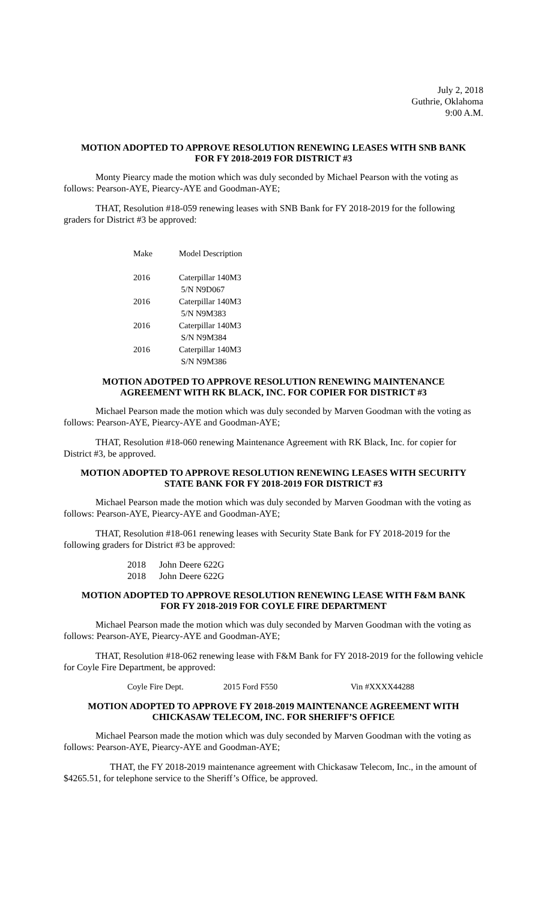July 2, 2018
Guthrie, Oklahoma
9:00 A.M.
MOTION ADOPTED TO APPROVE RESOLUTION RENEWING LEASES WITH SNB BANK
FOR FY 2018-2019 FOR DISTRICT #3
Monty Piearcy made the motion which was duly seconded by Michael Pearson with the voting as follows: Pearson-AYE, Piearcy-AYE and Goodman-AYE;
THAT, Resolution #18-059 renewing leases with SNB Bank for FY 2018-2019 for the following graders for District #3 be approved:
| Make | Model Description |
| 2016 | Caterpillar 140M3 5/N N9D067 |
| 2016 | Caterpillar 140M3 5/N N9M383 |
| 2016 | Caterpillar 140M3 S/N N9M384 |
| 2016 | Caterpillar 140M3 S/N N9M386 |
MOTION ADOTPED TO APPROVE RESOLUTION RENEWING MAINTENANCE
AGREEMENT WITH RK BLACK, INC. FOR COPIER FOR DISTRICT #3
Michael Pearson made the motion which was duly seconded by Marven Goodman with the voting as follows: Pearson-AYE, Piearcy-AYE and Goodman-AYE;
THAT, Resolution #18-060 renewing Maintenance Agreement with RK Black, Inc. for copier for District #3, be approved.
MOTION ADOPTED TO APPROVE RESOLUTION RENEWING LEASES WITH SECURITY
STATE BANK FOR FY 2018-2019 FOR DISTRICT #3
Michael Pearson made the motion which was duly seconded by Marven Goodman with the voting as follows: Pearson-AYE, Piearcy-AYE and Goodman-AYE;
THAT, Resolution #18-061 renewing leases with Security State Bank for FY 2018-2019 for the following graders for District #3 be approved:
| 2018 | John Deere 622G |
| 2018 | John Deere 622G |
MOTION ADOPTED TO APPROVE RESOLUTION RENEWING LEASE WITH F&M BANK
FOR FY 2018-2019 FOR COYLE FIRE DEPARTMENT
Michael Pearson made the motion which was duly seconded by Marven Goodman with the voting as follows: Pearson-AYE, Piearcy-AYE and Goodman-AYE;
THAT, Resolution #18-062 renewing lease with F&M Bank for FY 2018-2019 for the following vehicle for Coyle Fire Department, be approved:
| Coyle Fire Dept. | 2015 Ford F550 | Vin #XXXX44288 |
MOTION ADOPTED TO APPROVE FY 2018-2019 MAINTENANCE AGREEMENT WITH
CHICKASAW TELECOM, INC. FOR SHERIFF’S OFFICE
Michael Pearson made the motion which was duly seconded by Marven Goodman with the voting as follows: Pearson-AYE, Piearcy-AYE and Goodman-AYE;
THAT, the FY 2018-2019 maintenance agreement with Chickasaw Telecom, Inc., in the amount of $4265.51, for telephone service to the Sheriff’s Office, be approved.